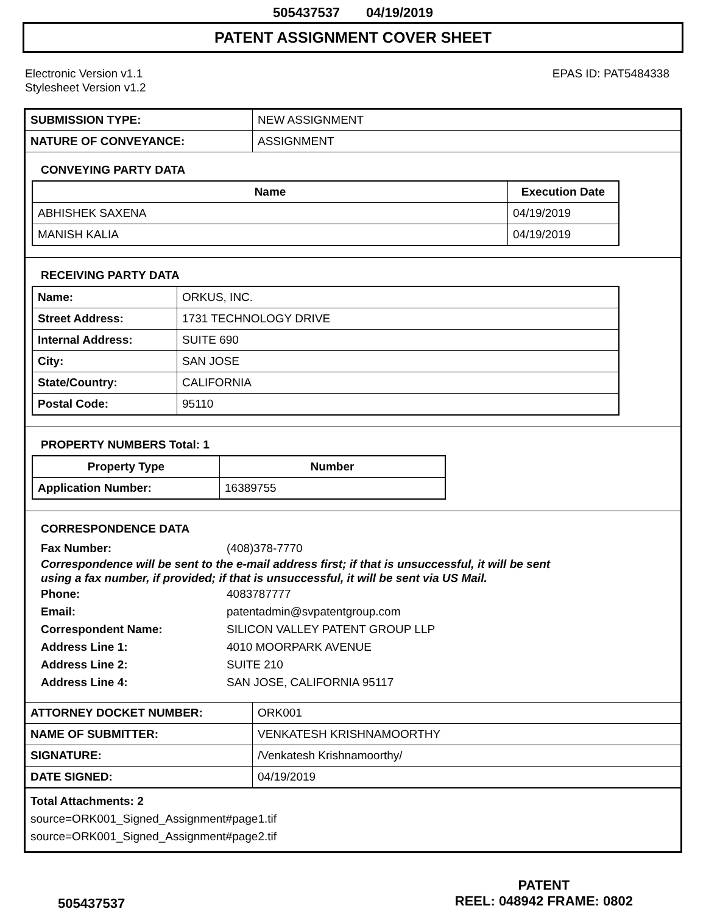505437537 04/19/2019
PATENT ASSIGNMENT COVER SHEET
Electronic Version v1.1
Stylesheet Version v1.2
EPAS ID: PAT5484338
| SUBMISSION TYPE: | NEW ASSIGNMENT |
| NATURE OF CONVEYANCE: | ASSIGNMENT |
CONVEYING PARTY DATA
| Name | Execution Date |
| --- | --- |
| ABHISHEK SAXENA | 04/19/2019 |
| MANISH KALIA | 04/19/2019 |
RECEIVING PARTY DATA
| Name: | ORKUS, INC. |
| Street Address: | 1731 TECHNOLOGY DRIVE |
| Internal Address: | SUITE 690 |
| City: | SAN JOSE |
| State/Country: | CALIFORNIA |
| Postal Code: | 95110 |
PROPERTY NUMBERS Total: 1
| Property Type | Number |
| --- | --- |
| Application Number: | 16389755 |
CORRESPONDENCE DATA
Fax Number: (408)378-7770
Correspondence will be sent to the e-mail address first; if that is unsuccessful, it will be sent
using a fax number, if provided; if that is unsuccessful, it will be sent via US Mail.
Phone: 4083787777
Email: patentadmin@svpatentgroup.com
Correspondent Name: SILICON VALLEY PATENT GROUP LLP
Address Line 1: 4010 MOORPARK AVENUE
Address Line 2: SUITE 210
Address Line 4: SAN JOSE, CALIFORNIA 95117
| ATTORNEY DOCKET NUMBER: | ORK001 |
| NAME OF SUBMITTER: | VENKATESH KRISHNAMOORTHY |
| SIGNATURE: | /Venkatesh Krishnamoorthy/ |
| DATE SIGNED: | 04/19/2019 |
Total Attachments: 2
source=ORK001_Signed_Assignment#page1.tif
source=ORK001_Signed_Assignment#page2.tif
505437537
PATENT
REEL: 048942 FRAME: 0802